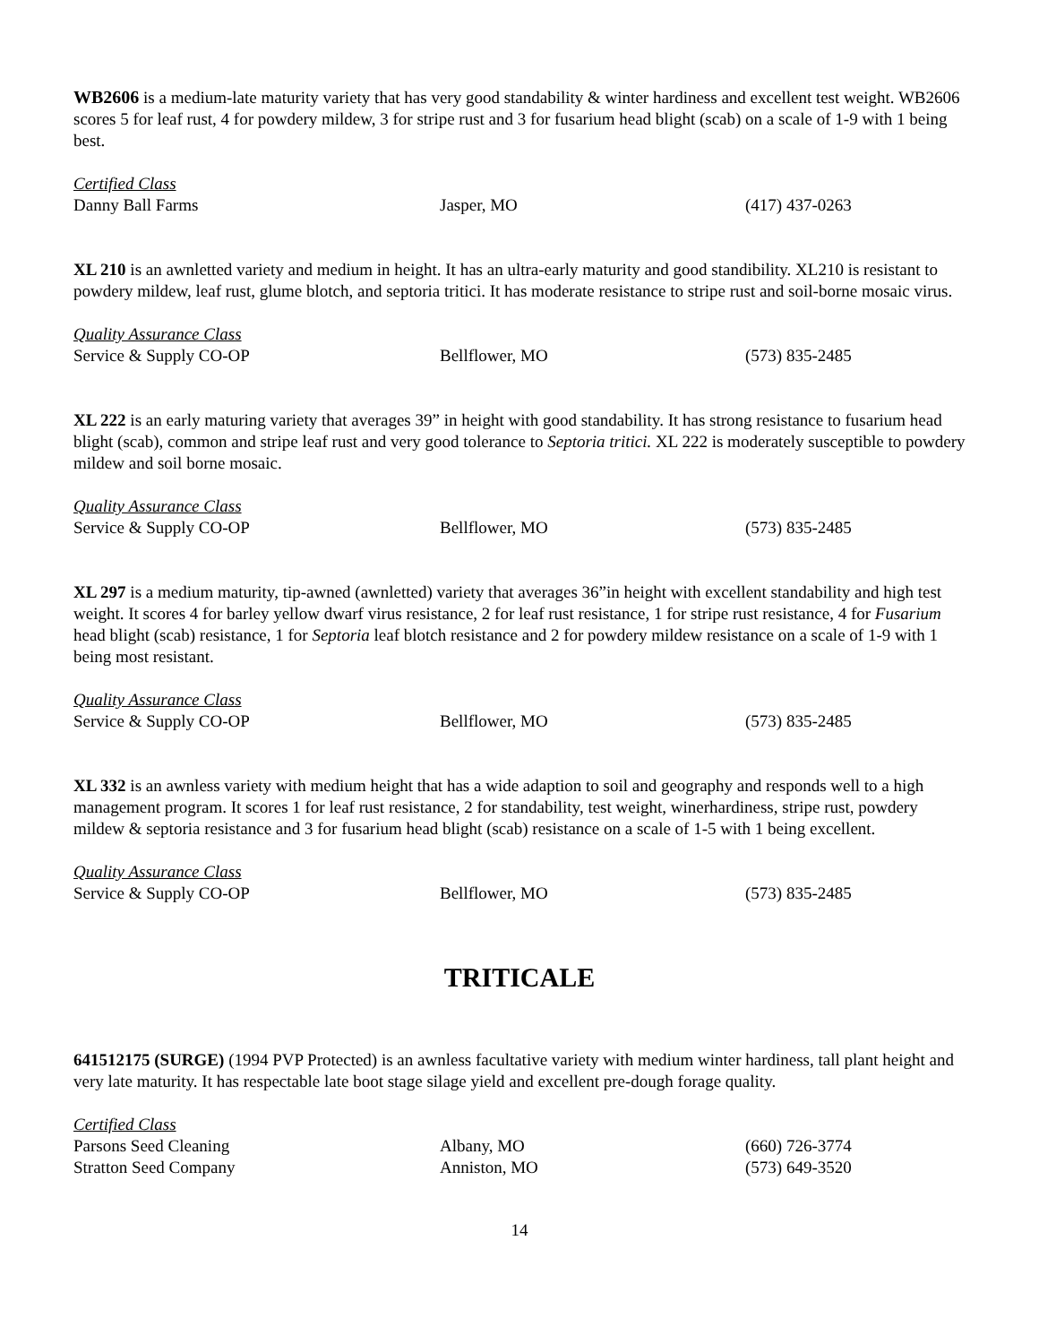WB2606 is a medium-late maturity variety that has very good standability & winter hardiness and excellent test weight. WB2606 scores 5 for leaf rust, 4 for powdery mildew, 3 for stripe rust and 3 for fusarium head blight (scab) on a scale of 1-9 with 1 being best.
Certified Class
Danny Ball Farms Jasper, MO (417) 437-0263
XL 210 is an awnletted variety and medium in height. It has an ultra-early maturity and good standibility. XL210 is resistant to powdery mildew, leaf rust, glume blotch, and septoria tritici. It has moderate resistance to stripe rust and soil-borne mosaic virus.
Quality Assurance Class
Service & Supply CO-OP Bellflower, MO (573) 835-2485
XL 222 is an early maturing variety that averages 39” in height with good standability. It has strong resistance to fusarium head blight (scab), common and stripe leaf rust and very good tolerance to Septoria tritici. XL 222 is moderately susceptible to powdery mildew and soil borne mosaic.
Quality Assurance Class
Service & Supply CO-OP Bellflower, MO (573) 835-2485
XL 297 is a medium maturity, tip-awned (awnletted) variety that averages 36”in height with excellent standability and high test weight. It scores 4 for barley yellow dwarf virus resistance, 2 for leaf rust resistance, 1 for stripe rust resistance, 4 for Fusarium head blight (scab) resistance, 1 for Septoria leaf blotch resistance and 2 for powdery mildew resistance on a scale of 1-9 with 1 being most resistant.
Quality Assurance Class
Service & Supply CO-OP Bellflower, MO (573) 835-2485
XL 332 is an awnless variety with medium height that has a wide adaption to soil and geography and responds well to a high management program. It scores 1 for leaf rust resistance, 2 for standability, test weight, winerhardiness, stripe rust, powdery mildew & septoria resistance and 3 for fusarium head blight (scab) resistance on a scale of 1-5 with 1 being excellent.
Quality Assurance Class
Service & Supply CO-OP Bellflower, MO (573) 835-2485
TRITICALE
641512175 (SURGE) (1994 PVP Protected) is an awnless facultative variety with medium winter hardiness, tall plant height and very late maturity. It has respectable late boot stage silage yield and excellent pre-dough forage quality.
Certified Class
Parsons Seed Cleaning Albany, MO (660) 726-3774
Stratton Seed Company Anniston, MO (573) 649-3520
14